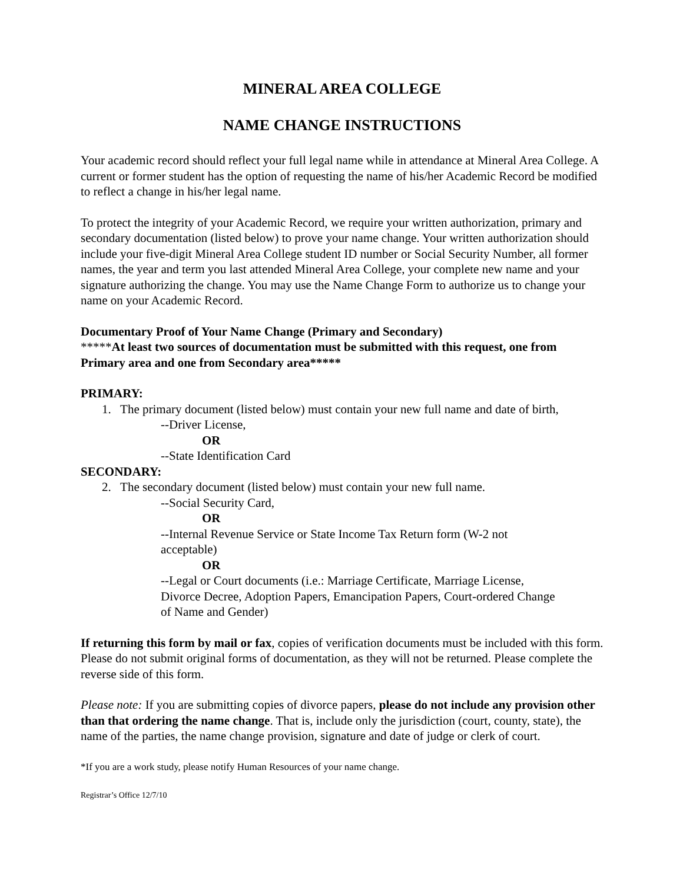MINERAL AREA COLLEGE
NAME CHANGE INSTRUCTIONS
Your academic record should reflect your full legal name while in attendance at Mineral Area College. A current or former student has the option of requesting the name of his/her Academic Record be modified to reflect a change in his/her legal name.
To protect the integrity of your Academic Record, we require your written authorization, primary and secondary documentation (listed below) to prove your name change. Your written authorization should include your five-digit Mineral Area College student ID number or Social Security Number, all former names, the year and term you last attended Mineral Area College, your complete new name and your signature authorizing the change. You may use the Name Change Form to authorize us to change your name on your Academic Record.
Documentary Proof of Your Name Change (Primary and Secondary)
*****At least two sources of documentation must be submitted with this request, one from Primary area and one from Secondary area*****
PRIMARY:
1. The primary document (listed below) must contain your new full name and date of birth,
--Driver License,
OR
--State Identification Card
SECONDARY:
2. The secondary document (listed below) must contain your new full name.
--Social Security Card,
OR
--Internal Revenue Service or State Income Tax Return form (W-2 not acceptable)
OR
--Legal or Court documents (i.e.: Marriage Certificate, Marriage License, Divorce Decree, Adoption Papers, Emancipation Papers, Court-ordered Change of Name and Gender)
If returning this form by mail or fax, copies of verification documents must be included with this form. Please do not submit original forms of documentation, as they will not be returned. Please complete the reverse side of this form.
Please note: If you are submitting copies of divorce papers, please do not include any provision other than that ordering the name change. That is, include only the jurisdiction (court, county, state), the name of the parties, the name change provision, signature and date of judge or clerk of court.
*If you are a work study, please notify Human Resources of your name change.
Registrar’s Office 12/7/10